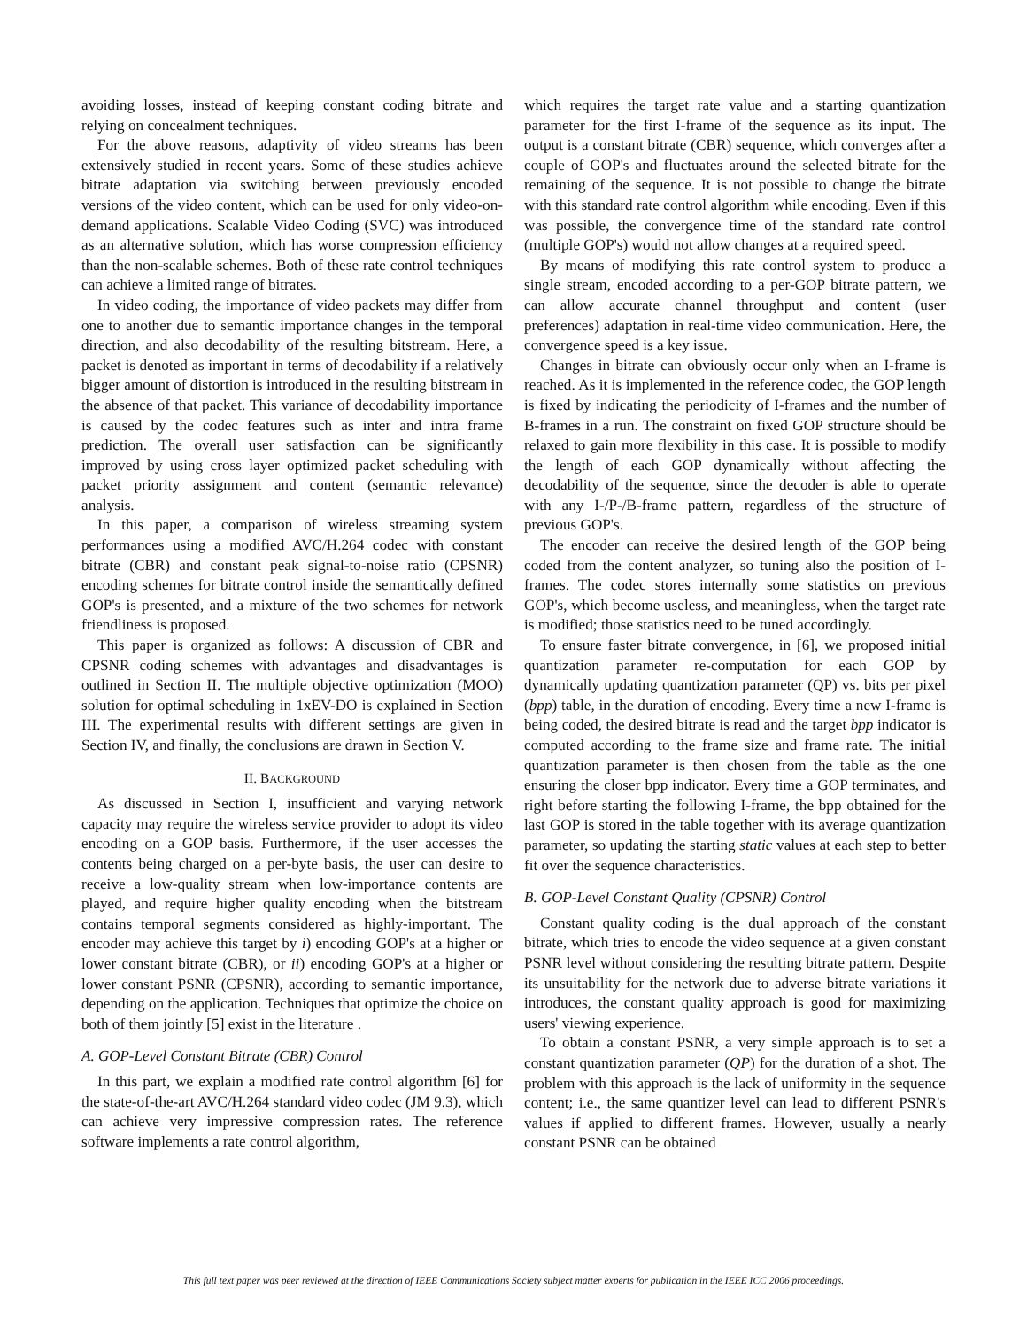avoiding losses, instead of keeping constant coding bitrate and relying on concealment techniques.
For the above reasons, adaptivity of video streams has been extensively studied in recent years. Some of these studies achieve bitrate adaptation via switching between previously encoded versions of the video content, which can be used for only video-on-demand applications. Scalable Video Coding (SVC) was introduced as an alternative solution, which has worse compression efficiency than the non-scalable schemes. Both of these rate control techniques can achieve a limited range of bitrates.
In video coding, the importance of video packets may differ from one to another due to semantic importance changes in the temporal direction, and also decodability of the resulting bitstream. Here, a packet is denoted as important in terms of decodability if a relatively bigger amount of distortion is introduced in the resulting bitstream in the absence of that packet. This variance of decodability importance is caused by the codec features such as inter and intra frame prediction. The overall user satisfaction can be significantly improved by using cross layer optimized packet scheduling with packet priority assignment and content (semantic relevance) analysis.
In this paper, a comparison of wireless streaming system performances using a modified AVC/H.264 codec with constant bitrate (CBR) and constant peak signal-to-noise ratio (CPSNR) encoding schemes for bitrate control inside the semantically defined GOP's is presented, and a mixture of the two schemes for network friendliness is proposed.
This paper is organized as follows: A discussion of CBR and CPSNR coding schemes with advantages and disadvantages is outlined in Section II. The multiple objective optimization (MOO) solution for optimal scheduling in 1xEV-DO is explained in Section III. The experimental results with different settings are given in Section IV, and finally, the conclusions are drawn in Section V.
II. BACKGROUND
As discussed in Section I, insufficient and varying network capacity may require the wireless service provider to adopt its video encoding on a GOP basis. Furthermore, if the user accesses the contents being charged on a per-byte basis, the user can desire to receive a low-quality stream when low-importance contents are played, and require higher quality encoding when the bitstream contains temporal segments considered as highly-important. The encoder may achieve this target by i) encoding GOP's at a higher or lower constant bitrate (CBR), or ii) encoding GOP's at a higher or lower constant PSNR (CPSNR), according to semantic importance, depending on the application. Techniques that optimize the choice on both of them jointly [5] exist in the literature .
A. GOP-Level Constant Bitrate (CBR) Control
In this part, we explain a modified rate control algorithm [6] for the state-of-the-art AVC/H.264 standard video codec (JM 9.3), which can achieve very impressive compression rates. The reference software implements a rate control algorithm,
which requires the target rate value and a starting quantization parameter for the first I-frame of the sequence as its input. The output is a constant bitrate (CBR) sequence, which converges after a couple of GOP's and fluctuates around the selected bitrate for the remaining of the sequence. It is not possible to change the bitrate with this standard rate control algorithm while encoding. Even if this was possible, the convergence time of the standard rate control (multiple GOP's) would not allow changes at a required speed.
By means of modifying this rate control system to produce a single stream, encoded according to a per-GOP bitrate pattern, we can allow accurate channel throughput and content (user preferences) adaptation in real-time video communication. Here, the convergence speed is a key issue.
Changes in bitrate can obviously occur only when an I-frame is reached. As it is implemented in the reference codec, the GOP length is fixed by indicating the periodicity of I-frames and the number of B-frames in a run. The constraint on fixed GOP structure should be relaxed to gain more flexibility in this case. It is possible to modify the length of each GOP dynamically without affecting the decodability of the sequence, since the decoder is able to operate with any I-/P-/B-frame pattern, regardless of the structure of previous GOP's.
The encoder can receive the desired length of the GOP being coded from the content analyzer, so tuning also the position of I-frames. The codec stores internally some statistics on previous GOP's, which become useless, and meaningless, when the target rate is modified; those statistics need to be tuned accordingly.
To ensure faster bitrate convergence, in [6], we proposed initial quantization parameter re-computation for each GOP by dynamically updating quantization parameter (QP) vs. bits per pixel (bpp) table, in the duration of encoding. Every time a new I-frame is being coded, the desired bitrate is read and the target bpp indicator is computed according to the frame size and frame rate. The initial quantization parameter is then chosen from the table as the one ensuring the closer bpp indicator. Every time a GOP terminates, and right before starting the following I-frame, the bpp obtained for the last GOP is stored in the table together with its average quantization parameter, so updating the starting static values at each step to better fit over the sequence characteristics.
B. GOP-Level Constant Quality (CPSNR) Control
Constant quality coding is the dual approach of the constant bitrate, which tries to encode the video sequence at a given constant PSNR level without considering the resulting bitrate pattern. Despite its unsuitability for the network due to adverse bitrate variations it introduces, the constant quality approach is good for maximizing users' viewing experience.
To obtain a constant PSNR, a very simple approach is to set a constant quantization parameter (QP) for the duration of a shot. The problem with this approach is the lack of uniformity in the sequence content; i.e., the same quantizer level can lead to different PSNR's values if applied to different frames. However, usually a nearly constant PSNR can be obtained
This full text paper was peer reviewed at the direction of IEEE Communications Society subject matter experts for publication in the IEEE ICC 2006 proceedings.